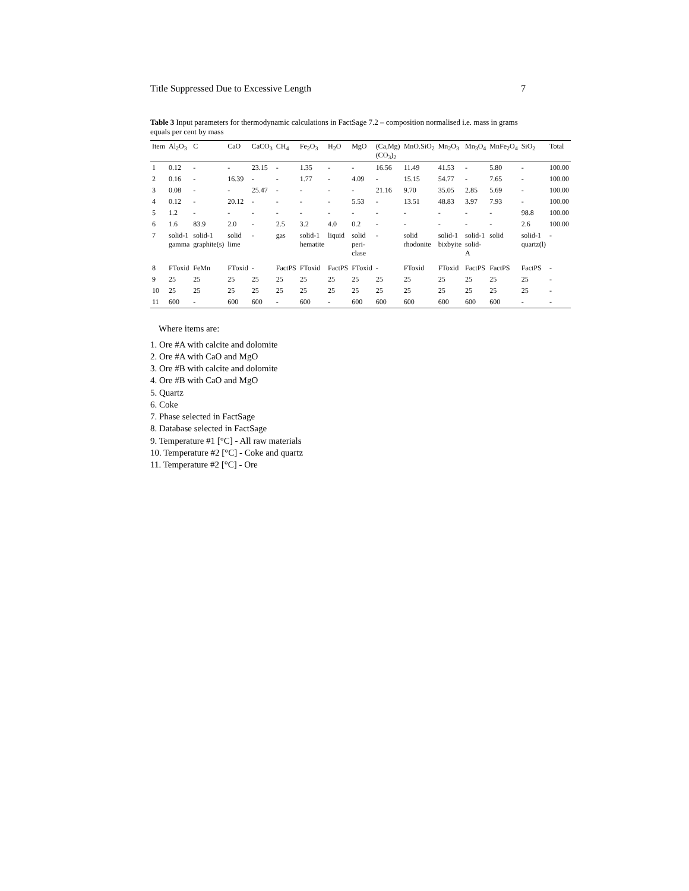Title Suppressed Due to Excessive Length 7
Table 3 Input parameters for thermodynamic calculations in FactSage 7.2 – composition normalised i.e. mass in grams equals per cent by mass
| Item | Al<sub>2</sub>O<sub>3</sub> | C | CaO | CaCO<sub>3</sub> | CH<sub>4</sub> | Fe<sub>2</sub>O<sub>3</sub> | H<sub>2</sub>O | MgO | (Ca,Mg)(CO<sub>3</sub>)<sub>2</sub> | MnO.SiO<sub>2</sub> | Mn<sub>2</sub>O<sub>3</sub> | Mn<sub>3</sub>O<sub>4</sub> | MnFe<sub>2</sub>O<sub>4</sub> | SiO<sub>2</sub> | Total |
| --- | --- | --- | --- | --- | --- | --- | --- | --- | --- | --- | --- | --- | --- | --- | --- |
| 1 | 0.12 | - | - | 23.15 | - | 1.35 | - | - | 16.56 | 11.49 | 41.53 | - | 5.80 | - | 100.00 |
| 2 | 0.16 | - | 16.39 | - | - | 1.77 | - | 4.09 | - | 15.15 | 54.77 | - | 7.65 | - | 100.00 |
| 3 | 0.08 | - | - | 25.47 | - | - | - | - | 21.16 | 9.70 | 35.05 | 2.85 | 5.69 | - | 100.00 |
| 4 | 0.12 | - | 20.12 | - | - | - | - | 5.53 | - | 13.51 | 48.83 | 3.97 | 7.93 | - | 100.00 |
| 5 | 1.2 | - | - | - | - | - | - | - | - | - | - | - | - | 98.8 | 100.00 |
| 6 | 1.6 | 83.9 | 2.0 | - | 2.5 | 3.2 | 4.0 | 0.2 | - | - | - | - | - | 2.6 | 100.00 |
| 7 | solid-1 gamma | solid-1 graphite(s) | solid lime | - | gas | solid-1 hematite | liquid | solid peri-clase | - | solid rhodonite | solid-1 bixbyite | solid-1 solid-A | solid | solid-1 quartz(l) | - |
| 8 | FToxid | FeMn | FToxid | - | FactPS | FToxid | FactPS | FToxid | - | FToxid | FToxid | FactPS | FactPS | FactPS | - |
| 9 | 25 | 25 | 25 | 25 | 25 | 25 | 25 | 25 | 25 | 25 | 25 | 25 | 25 | 25 | - |
| 10 | 25 | 25 | 25 | 25 | 25 | 25 | 25 | 25 | 25 | 25 | 25 | 25 | 25 | 25 | - |
| 11 | 600 | - | 600 | 600 | - | 600 | - | 600 | 600 | 600 | 600 | 600 | 600 | - | - |
Where items are:
1. Ore #A with calcite and dolomite
2. Ore #A with CaO and MgO
3. Ore #B with calcite and dolomite
4. Ore #B with CaO and MgO
5. Quartz
6. Coke
7. Phase selected in FactSage
8. Database selected in FactSage
9. Temperature #1 [°C] - All raw materials
10. Temperature #2 [°C] - Coke and quartz
11. Temperature #2 [°C] - Ore